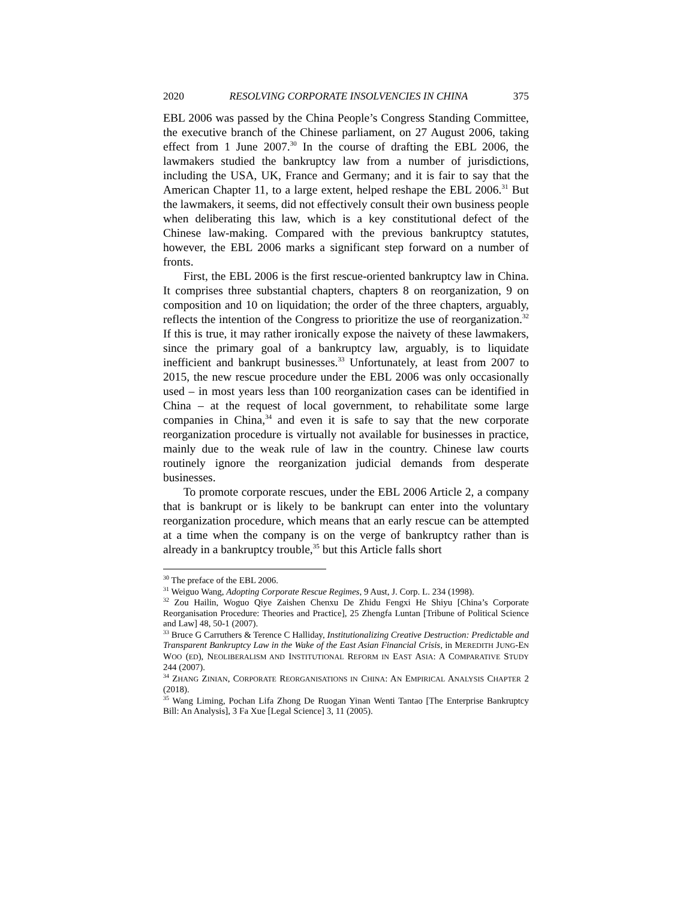2020 RESOLVING CORPORATE INSOLVENCIES IN CHINA 375
EBL 2006 was passed by the China People’s Congress Standing Committee, the executive branch of the Chinese parliament, on 27 August 2006, taking effect from 1 June 2007.<sup>30</sup> In the course of drafting the EBL 2006, the lawmakers studied the bankruptcy law from a number of jurisdictions, including the USA, UK, France and Germany; and it is fair to say that the American Chapter 11, to a large extent, helped reshape the EBL 2006.<sup>31</sup> But the lawmakers, it seems, did not effectively consult their own business people when deliberating this law, which is a key constitutional defect of the Chinese law-making. Compared with the previous bankruptcy statutes, however, the EBL 2006 marks a significant step forward on a number of fronts.
First, the EBL 2006 is the first rescue-oriented bankruptcy law in China. It comprises three substantial chapters, chapters 8 on reorganization, 9 on composition and 10 on liquidation; the order of the three chapters, arguably, reflects the intention of the Congress to prioritize the use of reorganization.<sup>32</sup> If this is true, it may rather ironically expose the naivety of these lawmakers, since the primary goal of a bankruptcy law, arguably, is to liquidate inefficient and bankrupt businesses.<sup>33</sup> Unfortunately, at least from 2007 to 2015, the new rescue procedure under the EBL 2006 was only occasionally used – in most years less than 100 reorganization cases can be identified in China – at the request of local government, to rehabilitate some large companies in China,<sup>34</sup> and even it is safe to say that the new corporate reorganization procedure is virtually not available for businesses in practice, mainly due to the weak rule of law in the country. Chinese law courts routinely ignore the reorganization judicial demands from desperate businesses.
To promote corporate rescues, under the EBL 2006 Article 2, a company that is bankrupt or is likely to be bankrupt can enter into the voluntary reorganization procedure, which means that an early rescue can be attempted at a time when the company is on the verge of bankruptcy rather than is already in a bankruptcy trouble,<sup>35</sup> but this Article falls short
<sup>30</sup> The preface of the EBL 2006.
<sup>31</sup> Weiguo Wang, Adopting Corporate Rescue Regimes, 9 Aust, J. Corp. L. 234 (1998).
<sup>32</sup> Zou Hailin, Woguo Qiye Zaishen Chenxu De Zhidu Fengxi He Shiyu [China’s Corporate Reorganisation Procedure: Theories and Practice], 25 Zhengfa Luntan [Tribune of Political Science and Law] 48, 50-1 (2007).
<sup>33</sup> Bruce G Carruthers & Terence C Halliday, Institutionalizing Creative Destruction: Predictable and Transparent Bankruptcy Law in the Wake of the East Asian Financial Crisis, in MEREDITH JUNG-EN WOO (ED), NEOLIBERALISM AND INSTITUTIONAL REFORM IN EAST ASIA: A COMPARATIVE STUDY 244 (2007).
<sup>34</sup> ZHANG ZINIAN, CORPORATE REORGANISATIONS IN CHINA: AN EMPIRICAL ANALYSIS CHAPTER 2 (2018).
<sup>35</sup> Wang Liming, Pochan Lifa Zhong De Ruogan Yinan Wenti Tantao [The Enterprise Bankruptcy Bill: An Analysis], 3 Fa Xue [Legal Science] 3, 11 (2005).